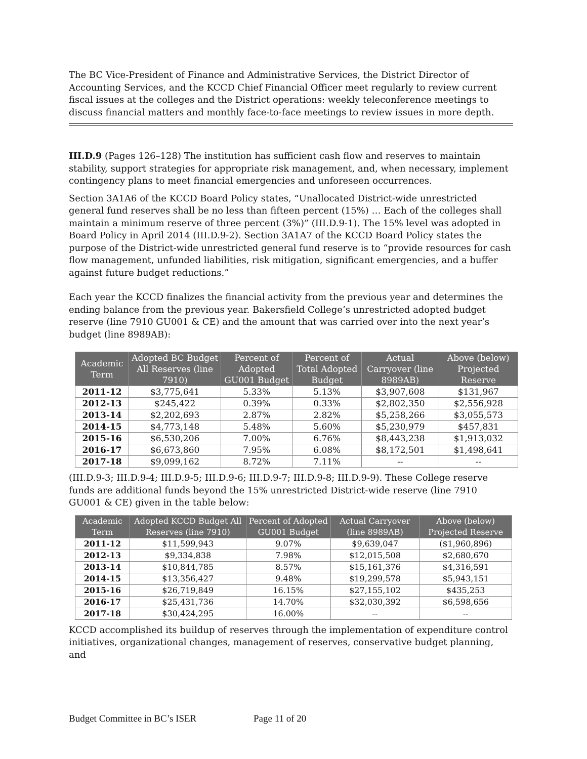The BC Vice-President of Finance and Administrative Services, the District Director of Accounting Services, and the KCCD Chief Financial Officer meet regularly to review current fiscal issues at the colleges and the District operations: weekly teleconference meetings to discuss financial matters and monthly face-to-face meetings to review issues in more depth.
III.D.9 (Pages 126–128) The institution has sufficient cash flow and reserves to maintain stability, support strategies for appropriate risk management, and, when necessary, implement contingency plans to meet financial emergencies and unforeseen occurrences.
Section 3A1A6 of the KCCD Board Policy states, “Unallocated District-wide unrestricted general fund reserves shall be no less than fifteen percent (15%) … Each of the colleges shall maintain a minimum reserve of three percent (3%)” (III.D.9-1). The 15% level was adopted in Board Policy in April 2014 (III.D.9-2). Section 3A1A7 of the KCCD Board Policy states the purpose of the District-wide unrestricted general fund reserve is to “provide resources for cash flow management, unfunded liabilities, risk mitigation, significant emergencies, and a buffer against future budget reductions.”
Each year the KCCD finalizes the financial activity from the previous year and determines the ending balance from the previous year. Bakersfield College’s unrestricted adopted budget reserve (line 7910 GU001 & CE) and the amount that was carried over into the next year’s budget (line 8989AB):
| Academic Term | Adopted BC Budget All Reserves (line 7910) | Percent of Adopted GU001 Budget | Percent of Total Adopted Budget | Actual Carryover (line 8989AB) | Above (below) Projected Reserve |
| --- | --- | --- | --- | --- | --- |
| 2011-12 | $3,775,641 | 5.33% | 5.13% | $3,907,608 | $131,967 |
| 2012-13 | $245,422 | 0.39% | 0.33% | $2,802,350 | $2,556,928 |
| 2013-14 | $2,202,693 | 2.87% | 2.82% | $5,258,266 | $3,055,573 |
| 2014-15 | $4,773,148 | 5.48% | 5.60% | $5,230,979 | $457,831 |
| 2015-16 | $6,530,206 | 7.00% | 6.76% | $8,443,238 | $1,913,032 |
| 2016-17 | $6,673,860 | 7.95% | 6.08% | $8,172,501 | $1,498,641 |
| 2017-18 | $9,099,162 | 8.72% | 7.11% | -- | -- |
(III.D.9-3; III.D.9-4; III.D.9-5; III.D.9-6; III.D.9-7; III.D.9-8; III.D.9-9). These College reserve funds are additional funds beyond the 15% unrestricted District-wide reserve (line 7910 GU001 & CE) given in the table below:
| Academic Term | Adopted KCCD Budget All Reserves (line 7910) | Percent of Adopted GU001 Budget | Actual Carryover (line 8989AB) | Above (below) Projected Reserve |
| --- | --- | --- | --- | --- |
| 2011-12 | $11,599,943 | 9.07% | $9,639,047 | ($1,960,896) |
| 2012-13 | $9,334,838 | 7.98% | $12,015,508 | $2,680,670 |
| 2013-14 | $10,844,785 | 8.57% | $15,161,376 | $4,316,591 |
| 2014-15 | $13,356,427 | 9.48% | $19,299,578 | $5,943,151 |
| 2015-16 | $26,719,849 | 16.15% | $27,155,102 | $435,253 |
| 2016-17 | $25,431,736 | 14.70% | $32,030,392 | $6,598,656 |
| 2017-18 | $30,424,295 | 16.00% | -- | -- |
KCCD accomplished its buildup of reserves through the implementation of expenditure control initiatives, organizational changes, management of reserves, conservative budget planning, and
Budget Committee in BC’s ISER Page 11 of 20